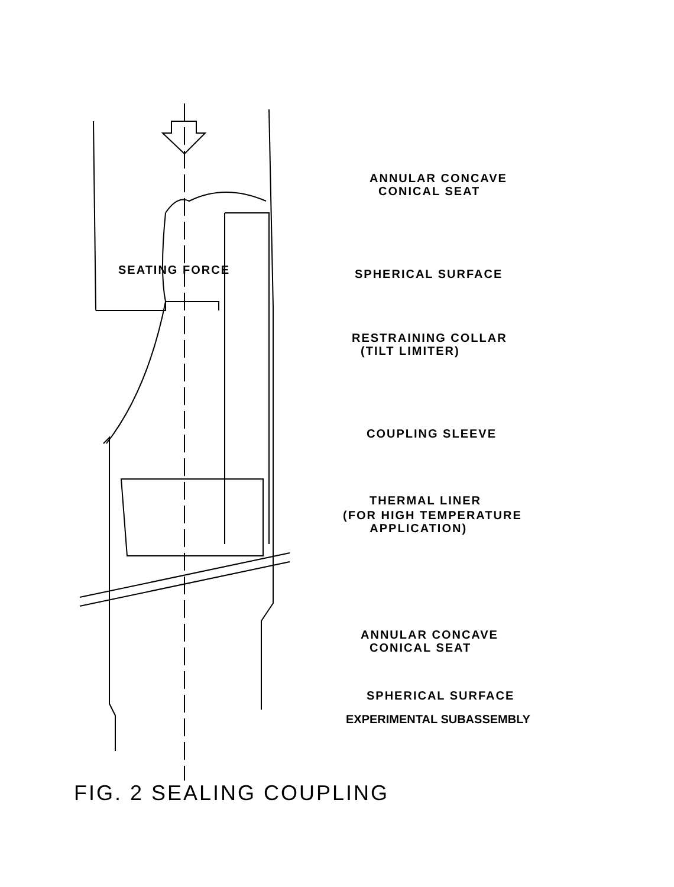SEATING FORCE
ANNULAR CONCAVE
CONICAL SEAT
SPHERICAL SURFACE
RESTRAINING COLLAR
(TILT LIMITER)
COUPLING SLEEVE
THERMAL LINER
(FOR HIGH TEMPERATURE
APPLICATION)
ANNULAR CONCAVE
CONICAL SEAT
SPHERICAL SURFACE
EXPERIMENTAL SUBASSEMBLY
FIG. 2 SEALING COUPLING